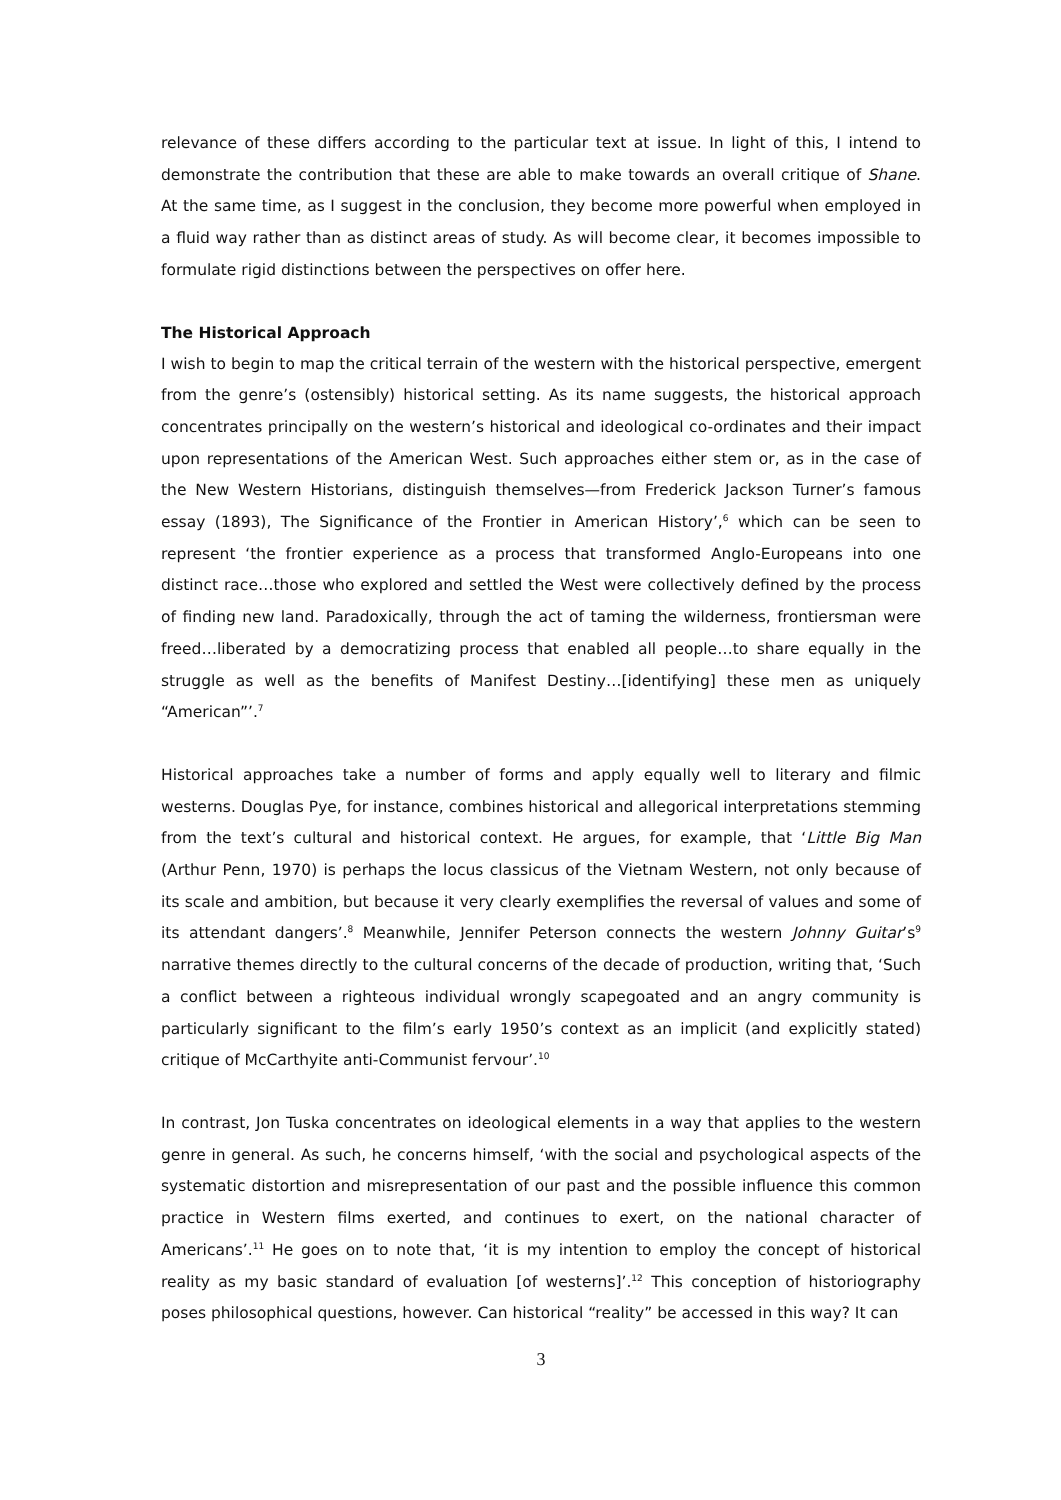relevance of these differs according to the particular text at issue. In light of this, I intend to demonstrate the contribution that these are able to make towards an overall critique of Shane. At the same time, as I suggest in the conclusion, they become more powerful when employed in a fluid way rather than as distinct areas of study. As will become clear, it becomes impossible to formulate rigid distinctions between the perspectives on offer here.
The Historical Approach
I wish to begin to map the critical terrain of the western with the historical perspective, emergent from the genre’s (ostensibly) historical setting. As its name suggests, the historical approach concentrates principally on the western’s historical and ideological co-ordinates and their impact upon representations of the American West. Such approaches either stem or, as in the case of the New Western Historians, distinguish themselves—from Frederick Jackson Turner’s famous essay (1893), The Significance of the Frontier in American History’,<sup>6</sup> which can be seen to represent ‘the frontier experience as a process that transformed Anglo-Europeans into one distinct race…those who explored and settled the West were collectively defined by the process of finding new land. Paradoxically, through the act of taming the wilderness, frontiersman were freed…liberated by a democratizing process that enabled all people…to share equally in the struggle as well as the benefits of Manifest Destiny…[identifying] these men as uniquely “American”’.<sup>7</sup>
Historical approaches take a number of forms and apply equally well to literary and filmic westerns. Douglas Pye, for instance, combines historical and allegorical interpretations stemming from the text’s cultural and historical context. He argues, for example, that ‘Little Big Man (Arthur Penn, 1970) is perhaps the locus classicus of the Vietnam Western, not only because of its scale and ambition, but because it very clearly exemplifies the reversal of values and some of its attendant dangers’.<sup>8</sup> Meanwhile, Jennifer Peterson connects the western Johnny Guitar’s<sup>9</sup> narrative themes directly to the cultural concerns of the decade of production, writing that, ‘Such a conflict between a righteous individual wrongly scapegoated and an angry community is particularly significant to the film’s early 1950’s context as an implicit (and explicitly stated) critique of McCarthyite anti-Communist fervour’.<sup>10</sup>
In contrast, Jon Tuska concentrates on ideological elements in a way that applies to the western genre in general. As such, he concerns himself, ‘with the social and psychological aspects of the systematic distortion and misrepresentation of our past and the possible influence this common practice in Western films exerted, and continues to exert, on the national character of Americans’.<sup>11</sup> He goes on to note that, ‘it is my intention to employ the concept of historical reality as my basic standard of evaluation [of westerns]’.<sup>12</sup> This conception of historiography poses philosophical questions, however. Can historical “reality” be accessed in this way? It can
3